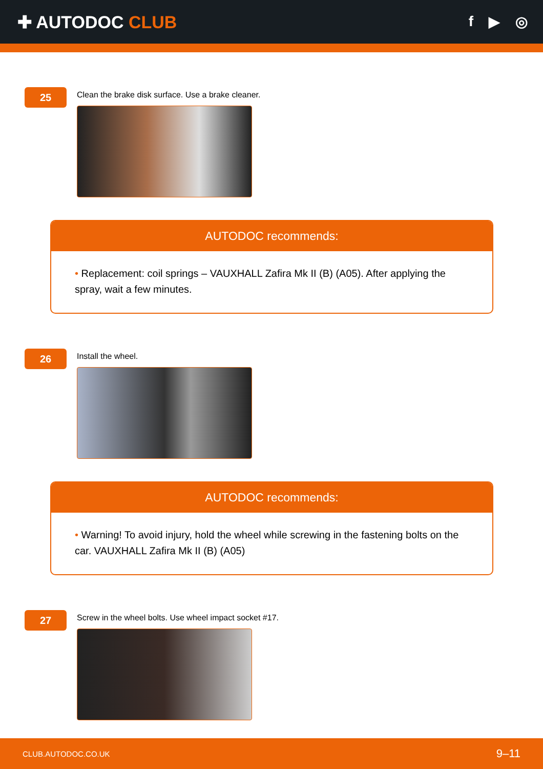✚ AUTODOC CLUB
f ▶ ◎
25
Clean the brake disk surface. Use a brake cleaner.
AUTODOC recommends:
• Replacement: coil springs – VAUXHALL Zafira Mk II (B) (A05). After applying the spray, wait a few minutes.
26
Install the wheel.
AUTODOC recommends:
• Warning! To avoid injury, hold the wheel while screwing in the fastening bolts on the car. VAUXHALL Zafira Mk II (B) (A05)
27
Screw in the wheel bolts. Use wheel impact socket #17.
CLUB.AUTODOC.CO.UK 9–11